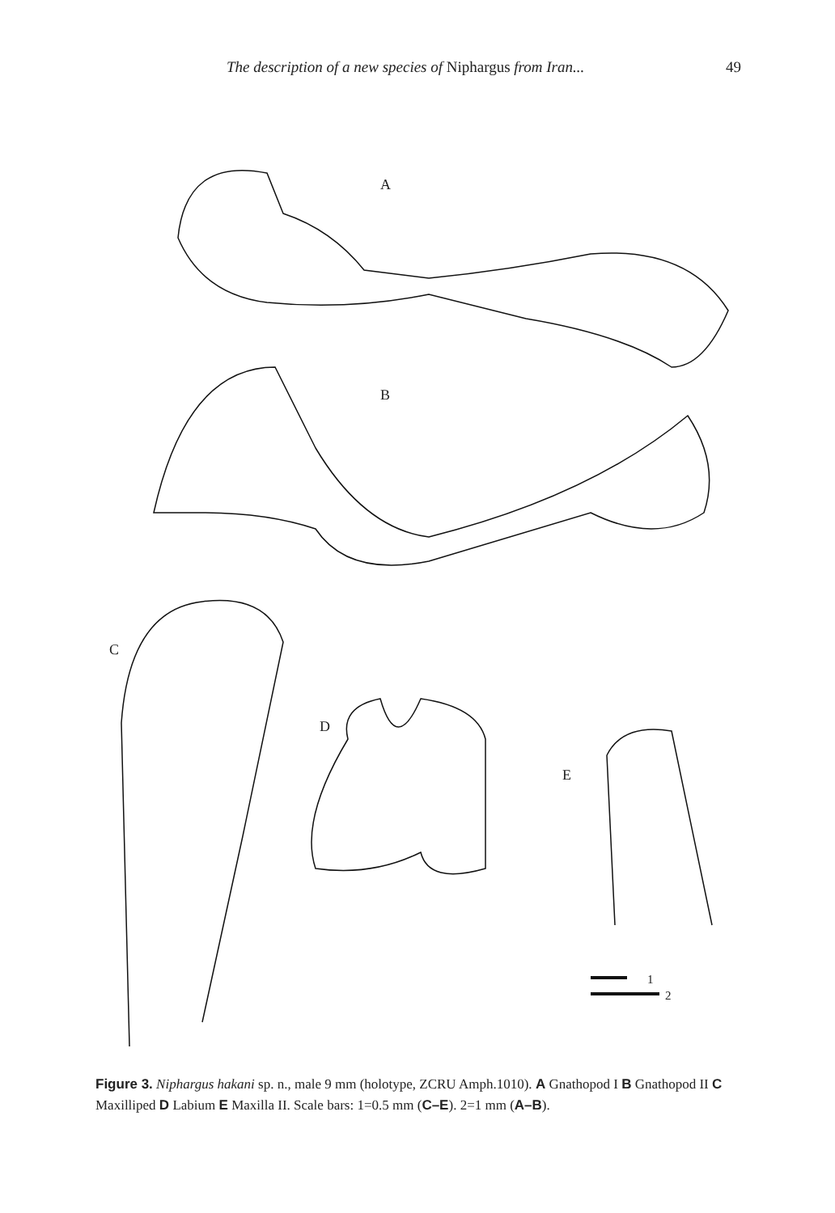The description of a new species of Niphargus from Iran... 49
A
B
C
D
E
1
2
Figure 3. Niphargus hakani sp. n., male 9 mm (holotype, ZCRU Amph.1010). A Gnathopod I B Gnathopod II C Maxilliped D Labium E Maxilla II. Scale bars: 1=0.5 mm (C–E). 2=1 mm (A–B).